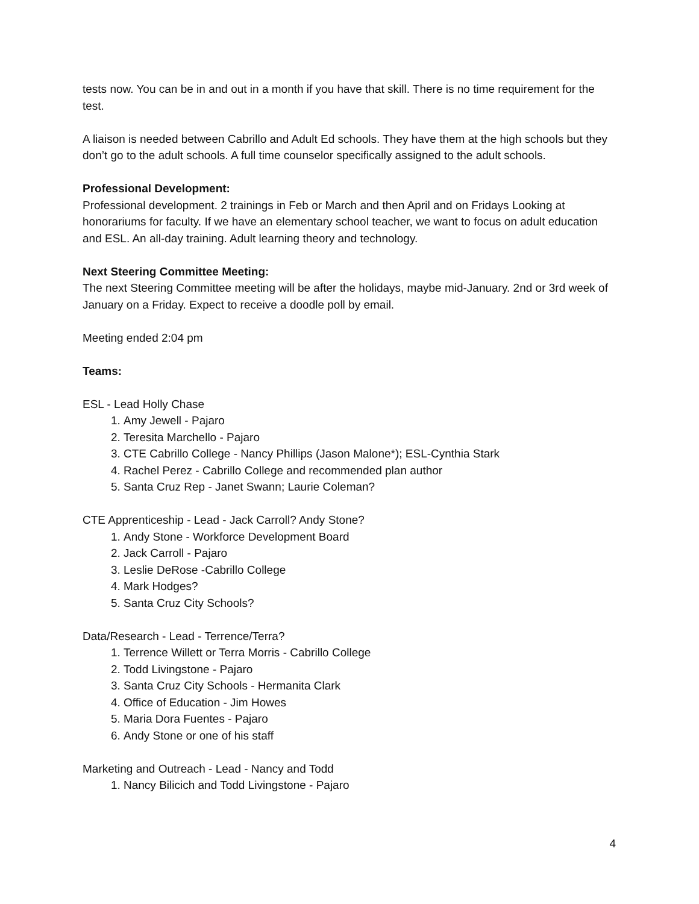tests now. You can be in and out in a month if you have that skill. There is no time requirement for the test.
A liaison is needed between Cabrillo and Adult Ed schools. They have them at the high schools but they don’t go to the adult schools. A full time counselor specifically assigned to the adult schools.
Professional Development:
Professional development. 2 trainings in Feb or March and then April and on Fridays Looking at honorariums for faculty. If we have an elementary school teacher, we want to focus on adult education and ESL. An all-day training. Adult learning theory and technology.
Next Steering Committee Meeting:
The next Steering Committee meeting will be after the holidays, maybe mid-January. 2nd or 3rd week of January on a Friday. Expect to receive a doodle poll by email.
Meeting ended 2:04 pm
Teams:
ESL - Lead Holly Chase
1. Amy Jewell - Pajaro
2. Teresita Marchello - Pajaro
3. CTE Cabrillo College - Nancy Phillips (Jason Malone*); ESL-Cynthia Stark
4. Rachel Perez - Cabrillo College and recommended plan author
5. Santa Cruz Rep - Janet Swann; Laurie Coleman?
CTE Apprenticeship - Lead - Jack Carroll? Andy Stone?
1. Andy Stone - Workforce Development Board
2. Jack Carroll - Pajaro
3. Leslie DeRose -Cabrillo College
4. Mark Hodges?
5. Santa Cruz City Schools?
Data/Research - Lead - Terrence/Terra?
1. Terrence Willett or Terra Morris - Cabrillo College
2. Todd Livingstone - Pajaro
3. Santa Cruz City Schools - Hermanita Clark
4. Office of Education - Jim Howes
5. Maria Dora Fuentes - Pajaro
6. Andy Stone or one of his staff
Marketing and Outreach - Lead - Nancy and Todd
1. Nancy Bilicich and Todd Livingstone - Pajaro
4